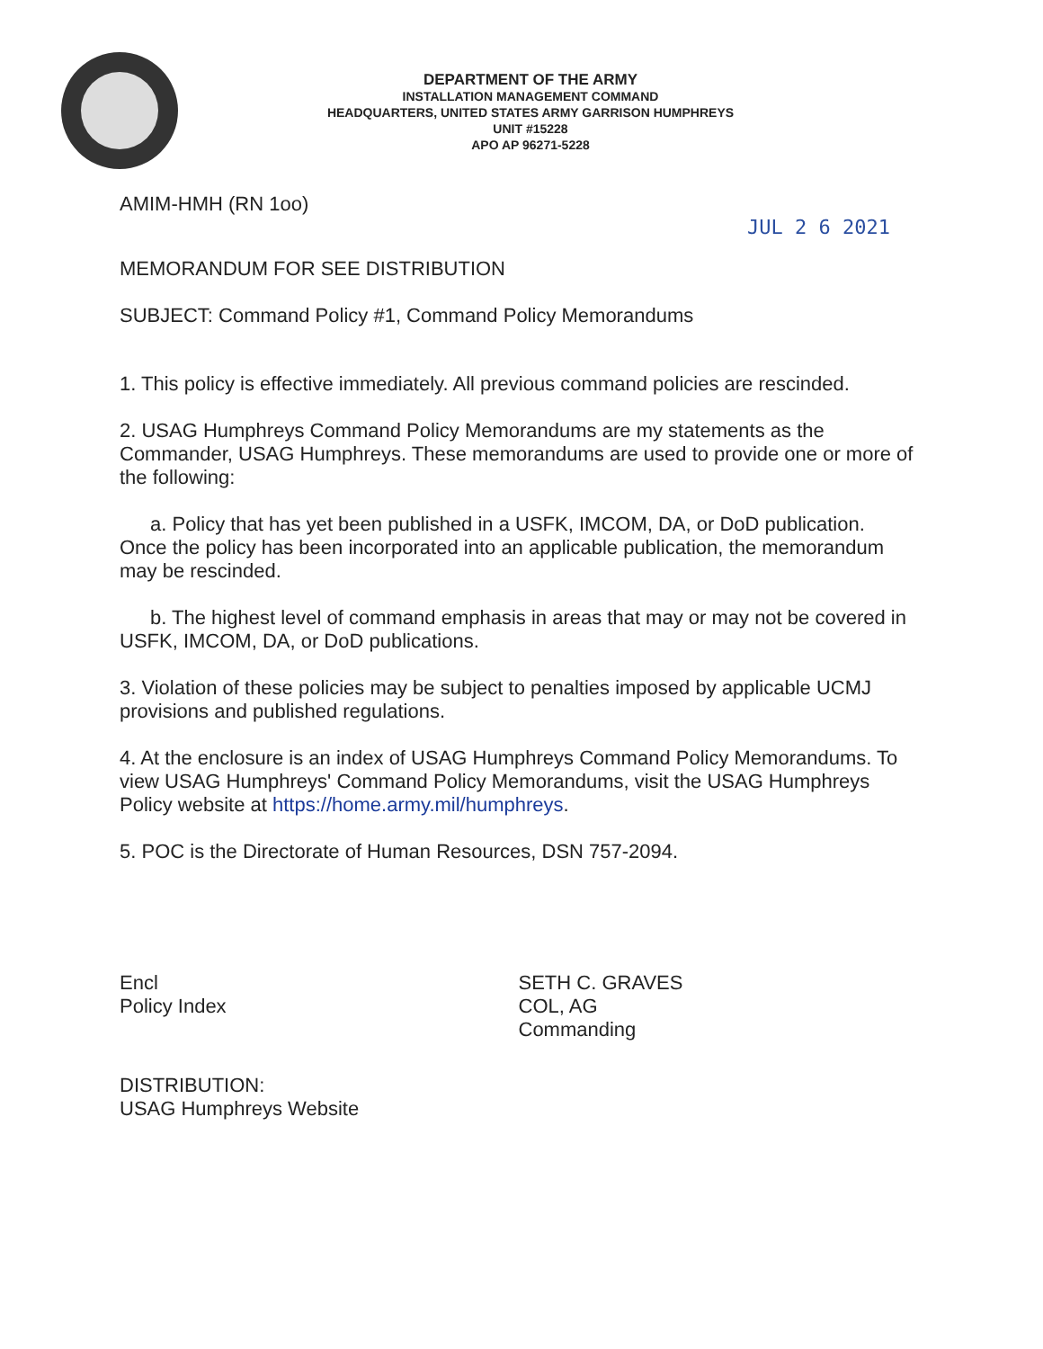DEPARTMENT OF THE ARMY
INSTALLATION MANAGEMENT COMMAND
HEADQUARTERS, UNITED STATES ARMY GARRISON HUMPHREYS
UNIT #15228
APO AP 96271-5228
AMIM-HMH (RN 1oo)
JUL 2 6 2021
MEMORANDUM FOR SEE DISTRIBUTION
SUBJECT: Command Policy #1, Command Policy Memorandums
1. This policy is effective immediately. All previous command policies are rescinded.
2. USAG Humphreys Command Policy Memorandums are my statements as the Commander, USAG Humphreys. These memorandums are used to provide one or more of the following:
a. Policy that has yet been published in a USFK, IMCOM, DA, or DoD publication. Once the policy has been incorporated into an applicable publication, the memorandum may be rescinded.
b. The highest level of command emphasis in areas that may or may not be covered in USFK, IMCOM, DA, or DoD publications.
3. Violation of these policies may be subject to penalties imposed by applicable UCMJ provisions and published regulations.
4. At the enclosure is an index of USAG Humphreys Command Policy Memorandums. To view USAG Humphreys' Command Policy Memorandums, visit the USAG Humphreys Policy website at https://home.army.mil/humphreys.
5. POC is the Directorate of Human Resources, DSN 757-2094.
Encl
Policy Index
SETH C. GRAVES
COL, AG
Commanding
DISTRIBUTION:
USAG Humphreys Website